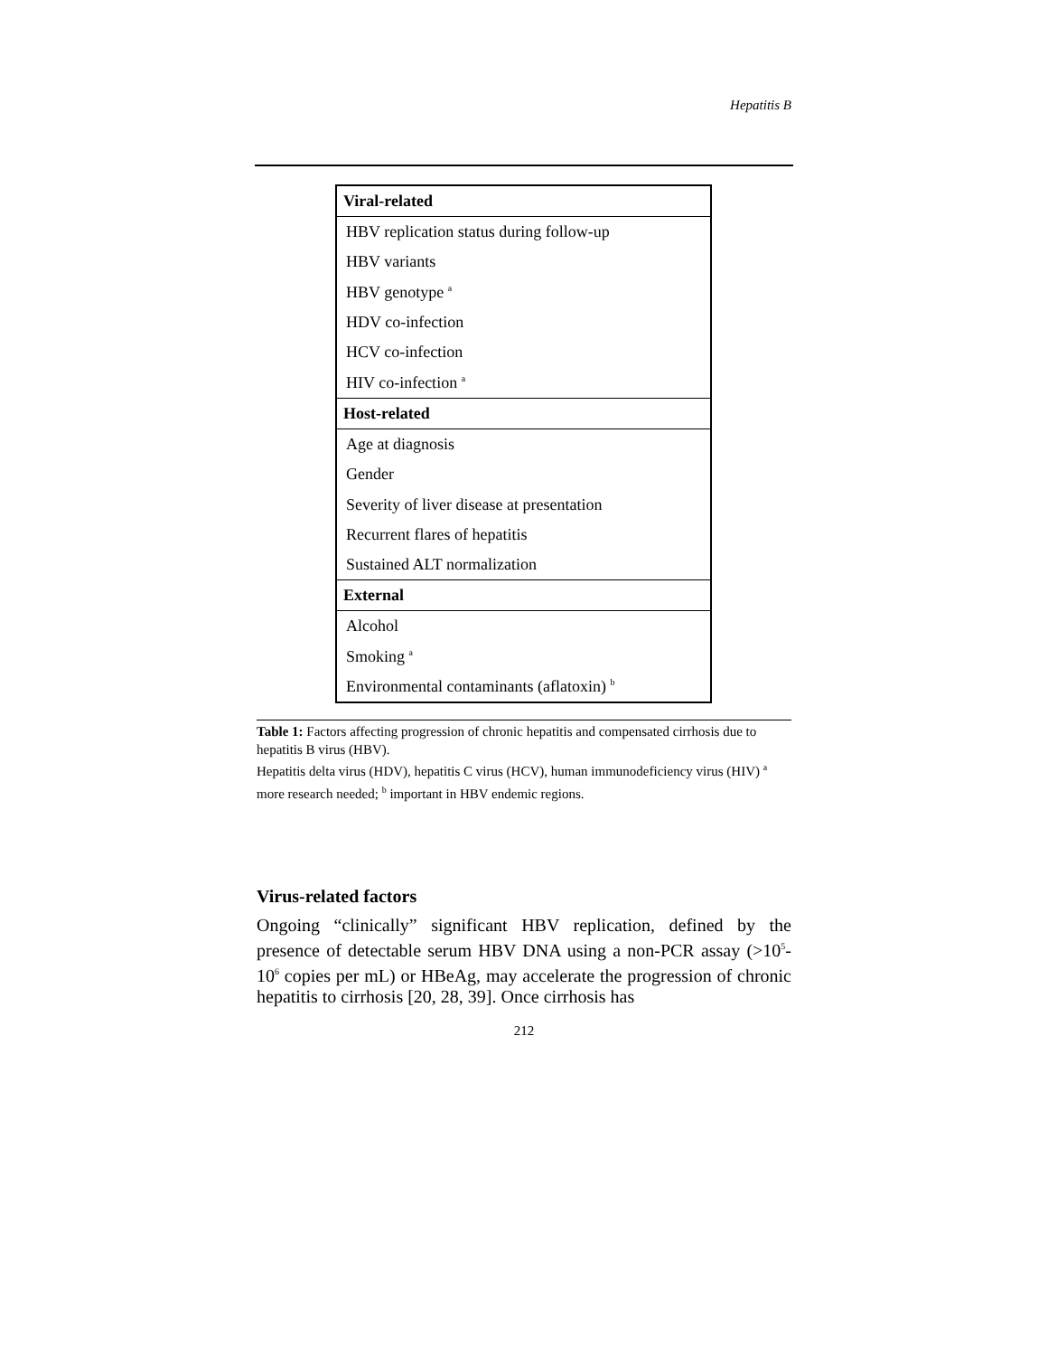Hepatitis B
| Viral-related |
| --- |
| HBV replication status during follow-up |
| HBV variants |
| HBV genotype <sup>a</sup> |
| HDV co-infection |
| HCV co-infection |
| HIV co-infection <sup>a</sup> |
| Host-related |
| Age at diagnosis |
| Gender |
| Severity of liver disease at presentation |
| Recurrent flares of hepatitis |
| Sustained ALT normalization |
| External |
| Alcohol |
| Smoking <sup>a</sup> |
| Environmental contaminants (aflatoxin) <sup>b</sup> |
Table 1: Factors affecting progression of chronic hepatitis and compensated cirrhosis due to hepatitis B virus (HBV).
Hepatitis delta virus (HDV), hepatitis C virus (HCV), human immunodeficiency virus (HIV) <sup>a</sup> more research needed; <sup>b</sup> important in HBV endemic regions.
Virus-related factors
Ongoing “clinically” significant HBV replication, defined by the presence of detectable serum HBV DNA using a non-PCR assay (>10<sup>5</sup>-10<sup>6</sup> copies per mL) or HBeAg, may accelerate the progression of chronic hepatitis to cirrhosis [20, 28, 39]. Once cirrhosis has
212